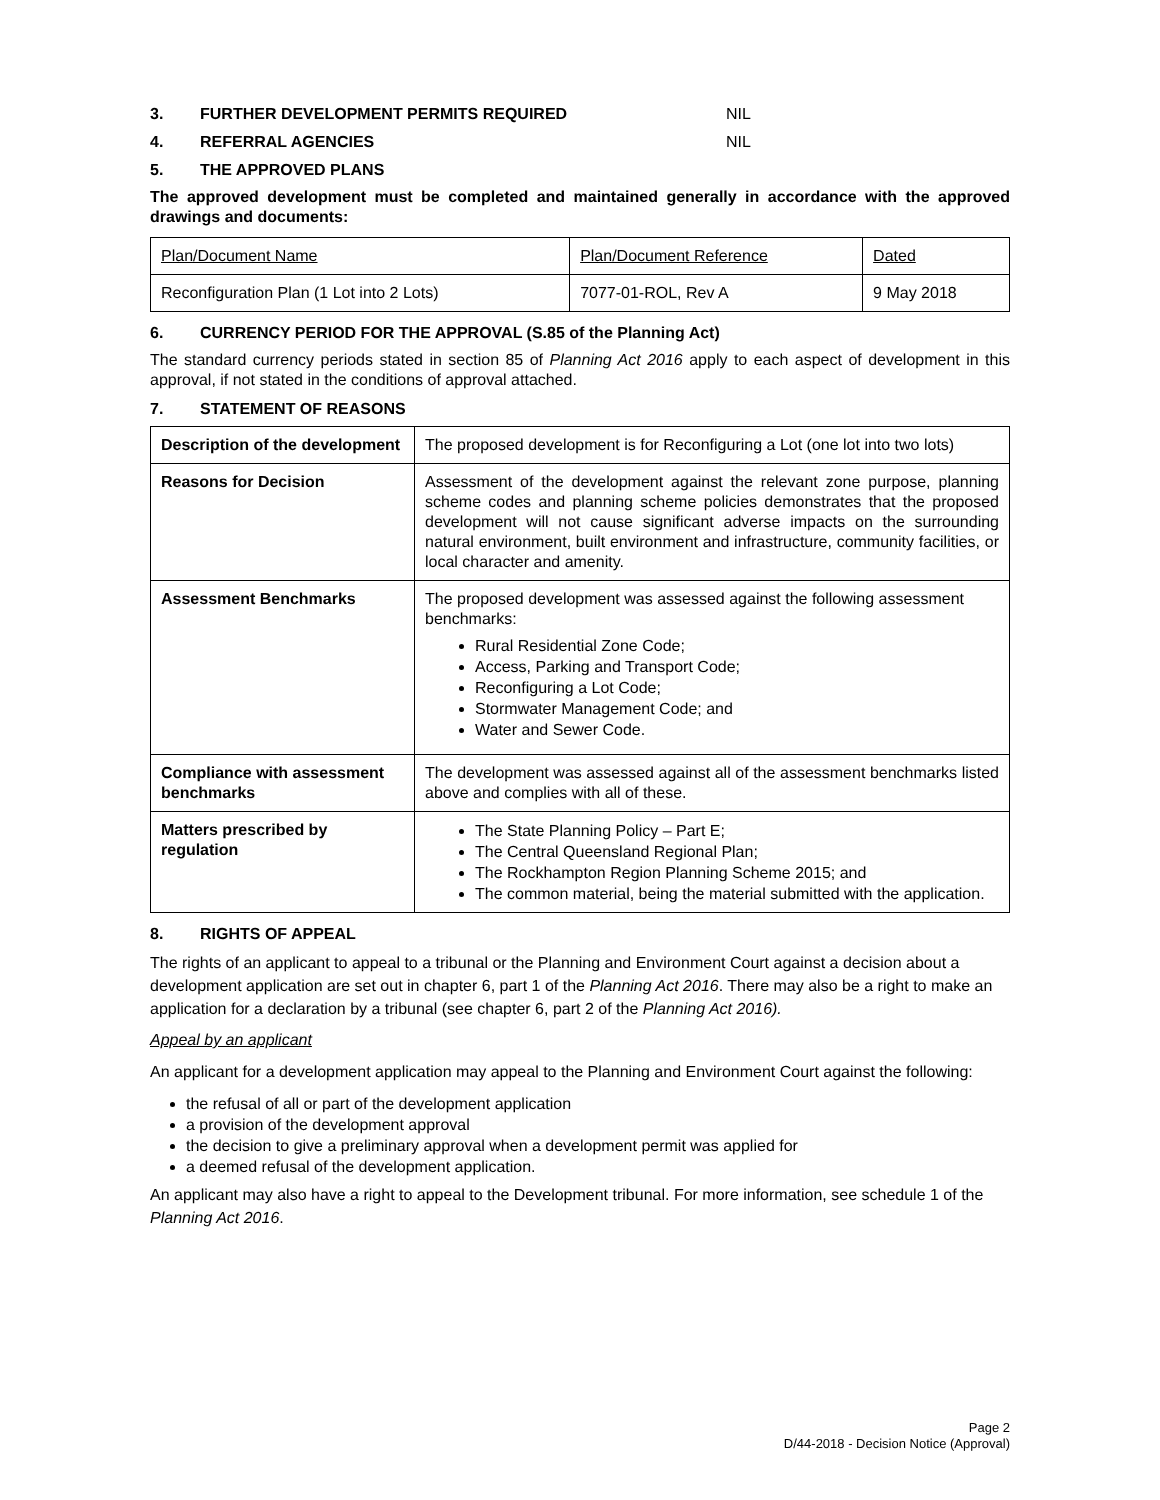3. FURTHER DEVELOPMENT PERMITS REQUIRED NIL
4. REFERRAL AGENCIES NIL
5. THE APPROVED PLANS
The approved development must be completed and maintained generally in accordance with the approved drawings and documents:
| Plan/Document Name | Plan/Document Reference | Dated |
| Reconfiguration Plan (1 Lot into 2 Lots) | 7077-01-ROL, Rev A | 9 May 2018 |
6. CURRENCY PERIOD FOR THE APPROVAL (S.85 of the Planning Act)
The standard currency periods stated in section 85 of Planning Act 2016 apply to each aspect of development in this approval, if not stated in the conditions of approval attached.
7. STATEMENT OF REASONS
| Description of the development | The proposed development is for Reconfiguring a Lot (one lot into two lots) |
| Reasons for Decision | Assessment of the development against the relevant zone purpose, planning scheme codes and planning scheme policies demonstrates that the proposed development will not cause significant adverse impacts on the surrounding natural environment, built environment and infrastructure, community facilities, or local character and amenity. |
| Assessment Benchmarks | The proposed development was assessed against the following assessment benchmarks: Rural Residential Zone Code; Access, Parking and Transport Code; Reconfiguring a Lot Code; Stormwater Management Code; and Water and Sewer Code. |
| Compliance with assessment benchmarks | The development was assessed against all of the assessment benchmarks listed above and complies with all of these. |
| Matters prescribed by regulation | The State Planning Policy – Part E; The Central Queensland Regional Plan; The Rockhampton Region Planning Scheme 2015; and The common material, being the material submitted with the application. |
8. RIGHTS OF APPEAL
The rights of an applicant to appeal to a tribunal or the Planning and Environment Court against a decision about a development application are set out in chapter 6, part 1 of the Planning Act 2016. There may also be a right to make an application for a declaration by a tribunal (see chapter 6, part 2 of the Planning Act 2016).
Appeal by an applicant
An applicant for a development application may appeal to the Planning and Environment Court against the following:
the refusal of all or part of the development application
a provision of the development approval
the decision to give a preliminary approval when a development permit was applied for
a deemed refusal of the development application.
An applicant may also have a right to appeal to the Development tribunal. For more information, see schedule 1 of the Planning Act 2016.
Page 2
D/44-2018 - Decision Notice (Approval)